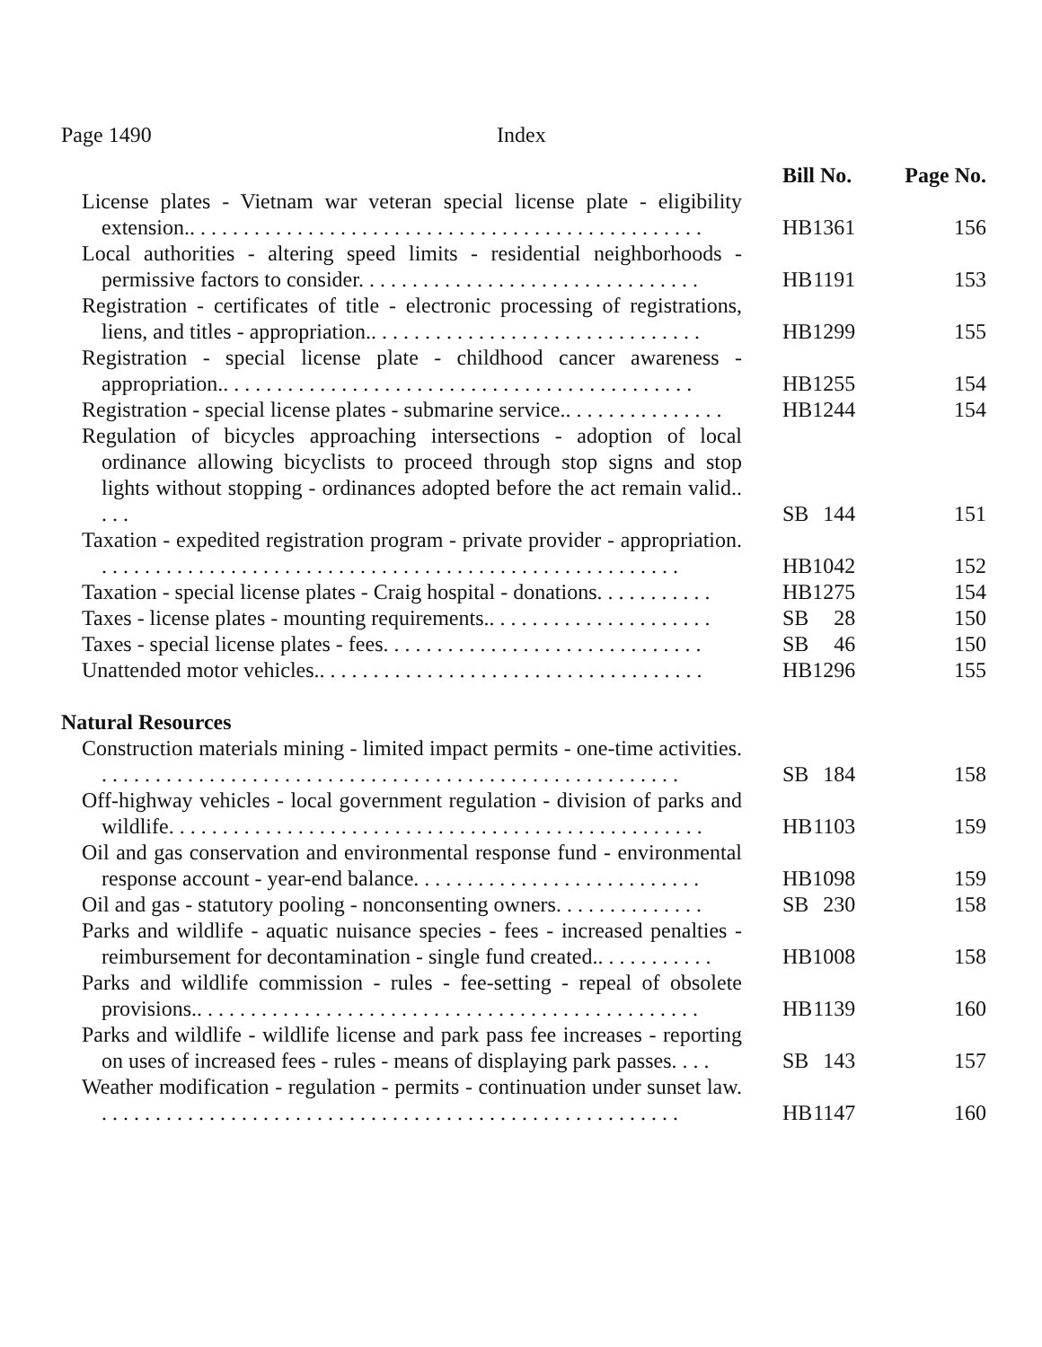Page 1490 Index
| | Bill No. | | Page No. |
| --- | --- | --- | --- |
| License plates - Vietnam war veteran special license plate - eligibility extension.. . . . . . . . . . . . . . . . . . . . . . . . . . . . . . . . . . . . . . . . . . . . . . . . | HB | 1361 | 156 |
| Local authorities - altering speed limits - residential neighborhoods - permissive factors to consider. . . . . . . . . . . . . . . . . . . . . . . . . . . . . . . . | HB | 1191 | 153 |
| Registration - certificates of title - electronic processing of registrations, liens, and titles - appropriation.. . . . . . . . . . . . . . . . . . . . . . . . . . . . . . . | HB | 1299 | 155 |
| Registration - special license plate - childhood cancer awareness - appropriation.. . . . . . . . . . . . . . . . . . . . . . . . . . . . . . . . . . . . . . . . . . . . | HB | 1255 | 154 |
| Registration - special license plates - submarine service.. . . . . . . . . . . . . . . | HB | 1244 | 154 |
| Regulation of bicycles approaching intersections - adoption of local ordinance allowing bicyclists to proceed through stop signs and stop lights without stopping - ordinances adopted before the act remain valid.. . . . | SB | 144 | 151 |
| Taxation - expedited registration program - private provider - appropriation. . . . . . . . . . . . . . . . . . . . . . . . . . . . . . . . . . . . . . . . . . . . . . . . . . . . . . . | HB | 1042 | 152 |
| Taxation - special license plates - Craig hospital - donations. . . . . . . . . . . | HB | 1275 | 154 |
| Taxes - license plates - mounting requirements.. . . . . . . . . . . . . . . . . . . . . | SB | 28 | 150 |
| Taxes - special license plates - fees. . . . . . . . . . . . . . . . . . . . . . . . . . . . . . | SB | 46 | 150 |
| Unattended motor vehicles.. . . . . . . . . . . . . . . . . . . . . . . . . . . . . . . . . . . . | HB | 1296 | 155 |
| Natural Resources | | | |
| Construction materials mining - limited impact permits - one-time activities. . . . . . . . . . . . . . . . . . . . . . . . . . . . . . . . . . . . . . . . . . . . . . . . . . . . . . . | SB | 184 | 158 |
| Off-highway vehicles - local government regulation - division of parks and wildlife. . . . . . . . . . . . . . . . . . . . . . . . . . . . . . . . . . . . . . . . . . . . . . . . . . | HB | 1103 | 159 |
| Oil and gas conservation and environmental response fund - environmental response account - year-end balance. . . . . . . . . . . . . . . . . . . . . . . . . . . | HB | 1098 | 159 |
| Oil and gas - statutory pooling - nonconsenting owners. . . . . . . . . . . . . . | SB | 230 | 158 |
| Parks and wildlife - aquatic nuisance species - fees - increased penalties - reimbursement for decontamination - single fund created.. . . . . . . . . . . | HB | 1008 | 158 |
| Parks and wildlife commission - rules - fee-setting - repeal of obsolete provisions.. . . . . . . . . . . . . . . . . . . . . . . . . . . . . . . . . . . . . . . . . . . . . . . | HB | 1139 | 160 |
| Parks and wildlife - wildlife license and park pass fee increases - reporting on uses of increased fees - rules - means of displaying park passes. . . . | SB | 143 | 157 |
| Weather modification - regulation - permits - continuation under sunset law. . . . . . . . . . . . . . . . . . . . . . . . . . . . . . . . . . . . . . . . . . . . . . . . . . . . . . . | HB | 1147 | 160 |